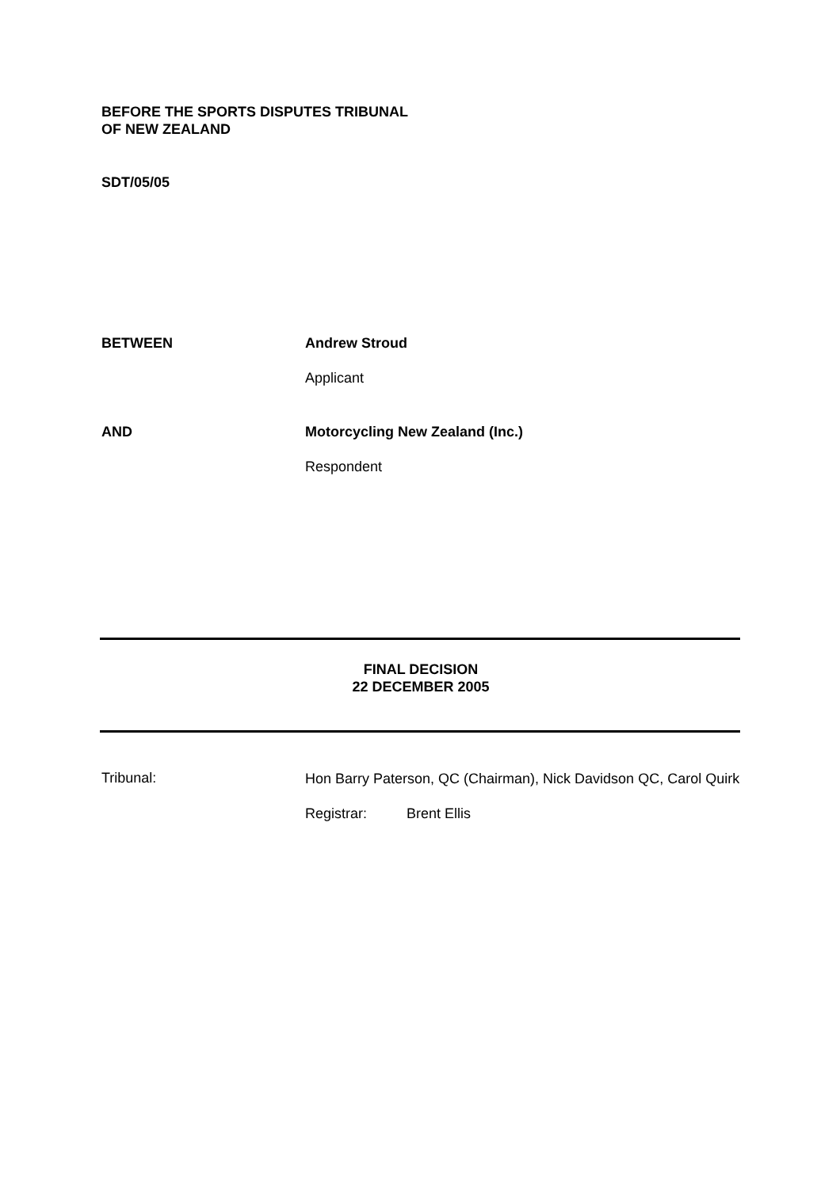BEFORE THE SPORTS DISPUTES TRIBUNAL
OF NEW ZEALAND
SDT/05/05
BETWEEN Andrew Stroud
Applicant
AND Motorcycling New Zealand (Inc.)
Respondent
FINAL DECISION
22 DECEMBER 2005
Tribunal:
Hon Barry Paterson, QC (Chairman), Nick Davidson QC, Carol Quirk
Registrar: Brent Ellis